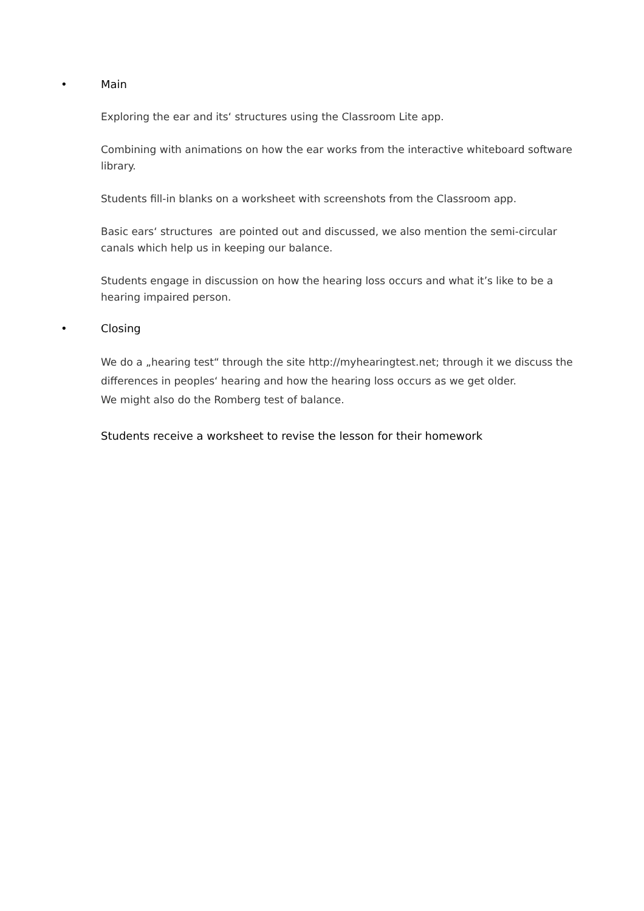• Main
Exploring the ear and its‘ structures using the Classroom Lite app.
Combining with animations on how the ear works from the interactive whiteboard software library.
Students fill-in blanks on a worksheet with screenshots from the Classroom app.
Basic ears‘ structures are pointed out and discussed, we also mention the semi-circular canals which help us in keeping our balance.
Students engage in discussion on how the hearing loss occurs and what it’s like to be a hearing impaired person.
• Closing
We do a „hearing test“ through the site http://myhearingtest.net; through it we discuss the differences in peoples‘ hearing and how the hearing loss occurs as we get older.
We might also do the Romberg test of balance.
Students receive a worksheet to revise the lesson for their homework